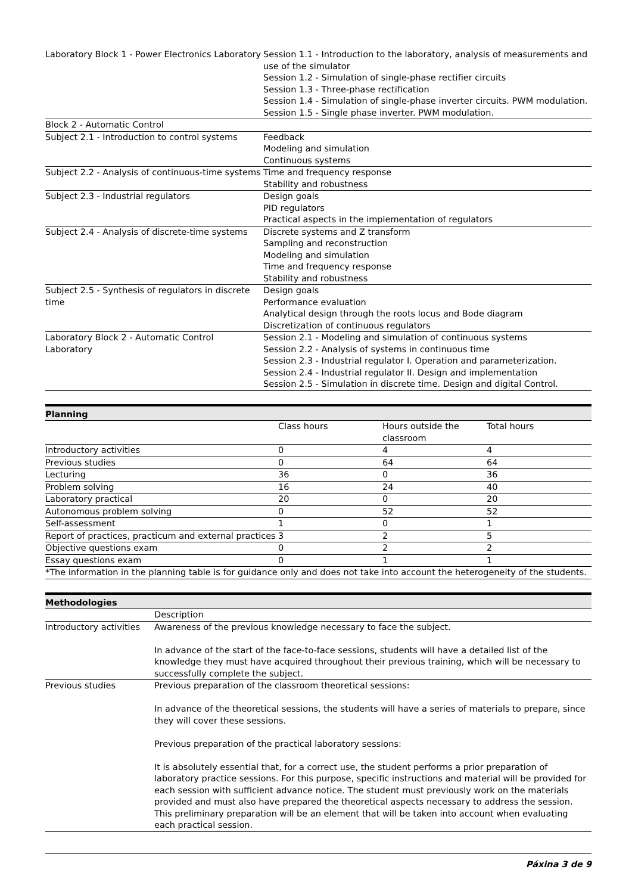| Laboratory Block 1 - Power Electronics Laboratory | Session 1.1 - Introduction to the laboratory, analysis of measurements and use of the simulator Session 1.2 - Simulation of single-phase rectifier circuits Session 1.3 - Three-phase rectification Session 1.4 - Simulation of single-phase inverter circuits. PWM modulation. Session 1.5 - Single phase inverter. PWM modulation. |
| Block 2 - Automatic Control | |
| Subject 2.1 - Introduction to control systems | Feedback Modeling and simulation Continuous systems |
| Subject 2.2 - Analysis of continuous-time systems | Time and frequency response Stability and robustness |
| Subject 2.3 - Industrial regulators | Design goals PID regulators Practical aspects in the implementation of regulators |
| Subject 2.4 - Analysis of discrete-time systems | Discrete systems and Z transform Sampling and reconstruction Modeling and simulation Time and frequency response Stability and robustness |
| Subject 2.5 - Synthesis of regulators in discrete time | Design goals Performance evaluation Analytical design through the roots locus and Bode diagram Discretization of continuous regulators |
| Laboratory Block 2 - Automatic Control Laboratory | Session 2.1 - Modeling and simulation of continuous systems Session 2.2 - Analysis of systems in continuous time Session 2.3 - Industrial regulator I. Operation and parameterization. Session 2.4 - Industrial regulator II. Design and implementation Session 2.5 - Simulation in discrete time. Design and digital Control. |
| Planning | | | |
| --- | --- | --- | --- |
| | Class hours | Hours outside the classroom | Total hours |
| Introductory activities | 0 | 4 | 4 |
| Previous studies | 0 | 64 | 64 |
| Lecturing | 36 | 0 | 36 |
| Problem solving | 16 | 24 | 40 |
| Laboratory practical | 20 | 0 | 20 |
| Autonomous problem solving | 0 | 52 | 52 |
| Self-assessment | 1 | 0 | 1 |
| Report of practices, practicum and external practices | 3 | 2 | 5 |
| Objective questions exam | 0 | 2 | 2 |
| Essay questions exam | 0 | 1 | 1 |
| *The information in the planning table is for guidance only and does not take into account the heterogeneity of the students. | | | |
| Methodologies | |
| --- | --- |
| | Description |
| Introductory activities | Awareness of the previous knowledge necessary to face the subject. In advance of the start of the face-to-face sessions, students will have a detailed list of the knowledge they must have acquired throughout their previous training, which will be necessary to successfully complete the subject. |
| Previous studies | Previous preparation of the classroom theoretical sessions: In advance of the theoretical sessions, the students will have a series of materials to prepare, since they will cover these sessions. Previous preparation of the practical laboratory sessions: It is absolutely essential that, for a correct use, the student performs a prior preparation of laboratory practice sessions. For this purpose, specific instructions and material will be provided for each session with sufficient advance notice. The student must previously work on the materials provided and must also have prepared the theoretical aspects necessary to address the session. This preliminary preparation will be an element that will be taken into account when evaluating each practical session. |
Páxina 3 de 9